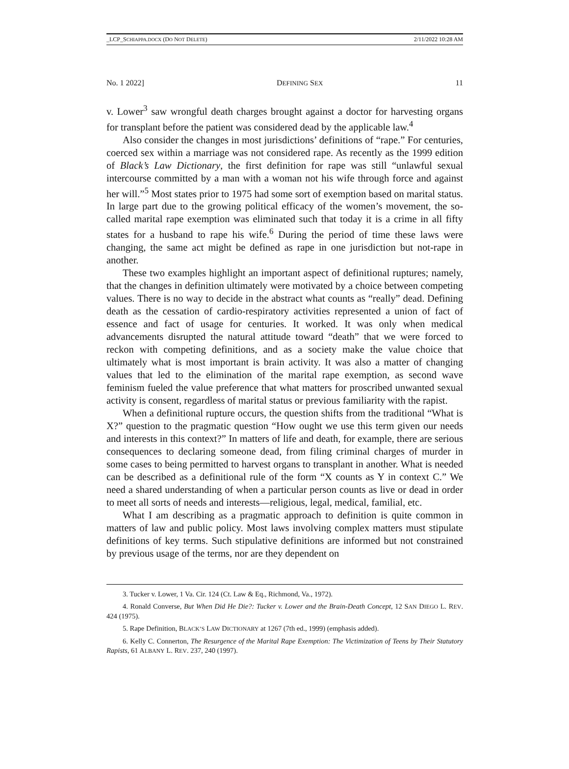_LCP_SCHIAPPA.DOCX (DO NOT DELETE) 2/11/2022 10:28 AM
No. 1 2022] DEFINING SEX 11
v. Lower<sup>3</sup> saw wrongful death charges brought against a doctor for harvesting organs for transplant before the patient was considered dead by the applicable law.<sup>4</sup>
Also consider the changes in most jurisdictions’ definitions of “rape.” For centuries, coerced sex within a marriage was not considered rape. As recently as the 1999 edition of Black’s Law Dictionary, the first definition for rape was still “unlawful sexual intercourse committed by a man with a woman not his wife through force and against her will.”<sup>5</sup> Most states prior to 1975 had some sort of exemption based on marital status. In large part due to the growing political efficacy of the women’s movement, the so-called marital rape exemption was eliminated such that today it is a crime in all fifty states for a husband to rape his wife.<sup>6</sup> During the period of time these laws were changing, the same act might be defined as rape in one jurisdiction but not-rape in another.
These two examples highlight an important aspect of definitional ruptures; namely, that the changes in definition ultimately were motivated by a choice between competing values. There is no way to decide in the abstract what counts as “really” dead. Defining death as the cessation of cardio-respiratory activities represented a union of fact of essence and fact of usage for centuries. It worked. It was only when medical advancements disrupted the natural attitude toward “death” that we were forced to reckon with competing definitions, and as a society make the value choice that ultimately what is most important is brain activity. It was also a matter of changing values that led to the elimination of the marital rape exemption, as second wave feminism fueled the value preference that what matters for proscribed unwanted sexual activity is consent, regardless of marital status or previous familiarity with the rapist.
When a definitional rupture occurs, the question shifts from the traditional “What is X?” question to the pragmatic question “How ought we use this term given our needs and interests in this context?” In matters of life and death, for example, there are serious consequences to declaring someone dead, from filing criminal charges of murder in some cases to being permitted to harvest organs to transplant in another. What is needed can be described as a definitional rule of the form “X counts as Y in context C.” We need a shared understanding of when a particular person counts as live or dead in order to meet all sorts of needs and interests—religious, legal, medical, familial, etc.
What I am describing as a pragmatic approach to definition is quite common in matters of law and public policy. Most laws involving complex matters must stipulate definitions of key terms. Such stipulative definitions are informed but not constrained by previous usage of the terms, nor are they dependent on
3. Tucker v. Lower, 1 Va. Cir. 124 (Ct. Law & Eq., Richmond, Va., 1972).
4. Ronald Converse, But When Did He Die?: Tucker v. Lower and the Brain-Death Concept, 12 SAN DIEGO L. REV. 424 (1975).
5. Rape Definition, BLACK’S LAW DICTIONARY at 1267 (7th ed., 1999) (emphasis added).
6. Kelly C. Connerton, The Resurgence of the Marital Rape Exemption: The Victimization of Teens by Their Statutory Rapists, 61 ALBANY L. REV. 237, 240 (1997).